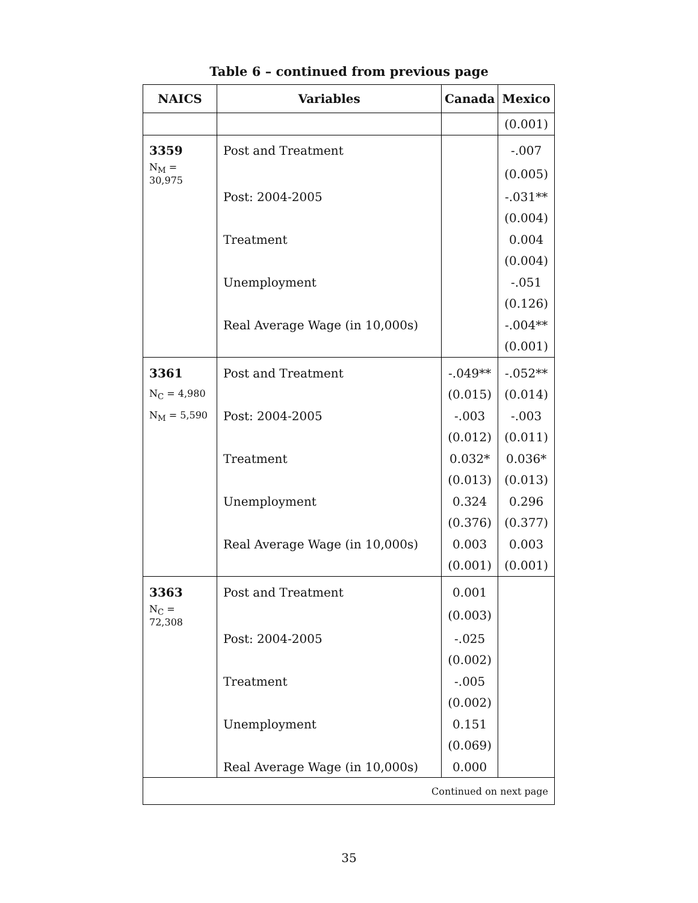Table 6 – continued from previous page
| NAICS | Variables | Canada | Mexico |
| --- | --- | --- | --- |
| | | | (0.001) |
| 3359 | Post and Treatment | | -.007 |
| N<sub>M</sub> = 30,975 | | | (0.005) |
| | Post: 2004-2005 | | -.031** |
| | | | (0.004) |
| | Treatment | | 0.004 |
| | | | (0.004) |
| | Unemployment | | -.051 |
| | | | (0.126) |
| | Real Average Wage (in 10,000s) | | -.004** |
| | | | (0.001) |
| 3361 | Post and Treatment | -.049** | -.052** |
| N<sub>C</sub> = 4,980 | | (0.015) | (0.014) |
| N<sub>M</sub> = 5,590 | Post: 2004-2005 | -.003 | -.003 |
| | | (0.012) | (0.011) |
| | Treatment | 0.032* | 0.036* |
| | | (0.013) | (0.013) |
| | Unemployment | 0.324 | 0.296 |
| | | (0.376) | (0.377) |
| | Real Average Wage (in 10,000s) | 0.003 | 0.003 |
| | | (0.001) | (0.001) |
| 3363 | Post and Treatment | 0.001 | |
| N<sub>C</sub> = 72,308 | | (0.003) | |
| | Post: 2004-2005 | -.025 | |
| | | (0.002) | |
| | Treatment | -.005 | |
| | | (0.002) | |
| | Unemployment | 0.151 | |
| | | (0.069) | |
| | Real Average Wage (in 10,000s) | 0.000 | |
| Continued on next page | | | |
35